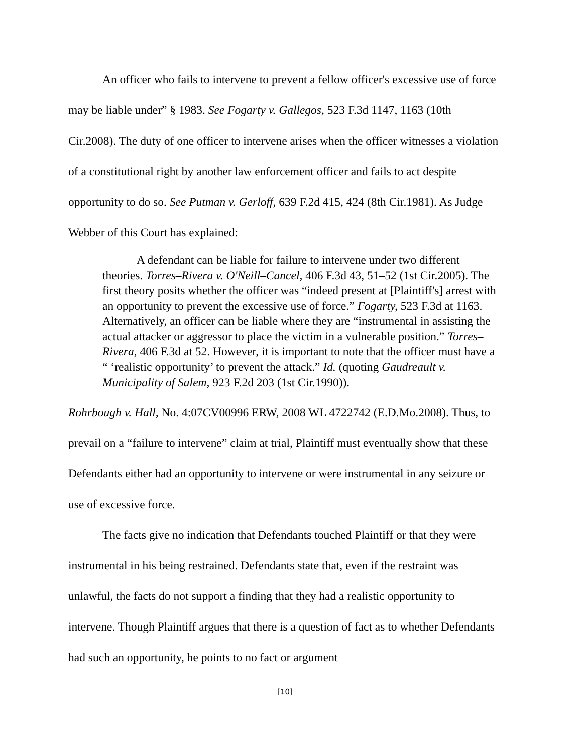An officer who fails to intervene to prevent a fellow officer's excessive use of force may be liable under” § 1983. See Fogarty v. Gallegos, 523 F.3d 1147, 1163 (10th Cir.2008). The duty of one officer to intervene arises when the officer witnesses a violation of a constitutional right by another law enforcement officer and fails to act despite opportunity to do so. See Putman v. Gerloff, 639 F.2d 415, 424 (8th Cir.1981). As Judge Webber of this Court has explained:
A defendant can be liable for failure to intervene under two different theories. Torres–Rivera v. O'Neill–Cancel, 406 F.3d 43, 51–52 (1st Cir.2005). The first theory posits whether the officer was “indeed present at [Plaintiff's] arrest with an opportunity to prevent the excessive use of force.” Fogarty, 523 F.3d at 1163. Alternatively, an officer can be liable where they are “instrumental in assisting the actual attacker or aggressor to place the victim in a vulnerable position.” Torres–Rivera, 406 F.3d at 52. However, it is important to note that the officer must have a “ ‘realistic opportunity’ to prevent the attack.” Id. (quoting Gaudreault v. Municipality of Salem, 923 F.2d 203 (1st Cir.1990)).
Rohrbough v. Hall, No. 4:07CV00996 ERW, 2008 WL 4722742 (E.D.Mo.2008). Thus, to prevail on a “failure to intervene” claim at trial, Plaintiff must eventually show that these Defendants either had an opportunity to intervene or were instrumental in any seizure or use of excessive force.
The facts give no indication that Defendants touched Plaintiff or that they were instrumental in his being restrained. Defendants state that, even if the restraint was unlawful, the facts do not support a finding that they had a realistic opportunity to intervene. Though Plaintiff argues that there is a question of fact as to whether Defendants had such an opportunity, he points to no fact or argument
[10]